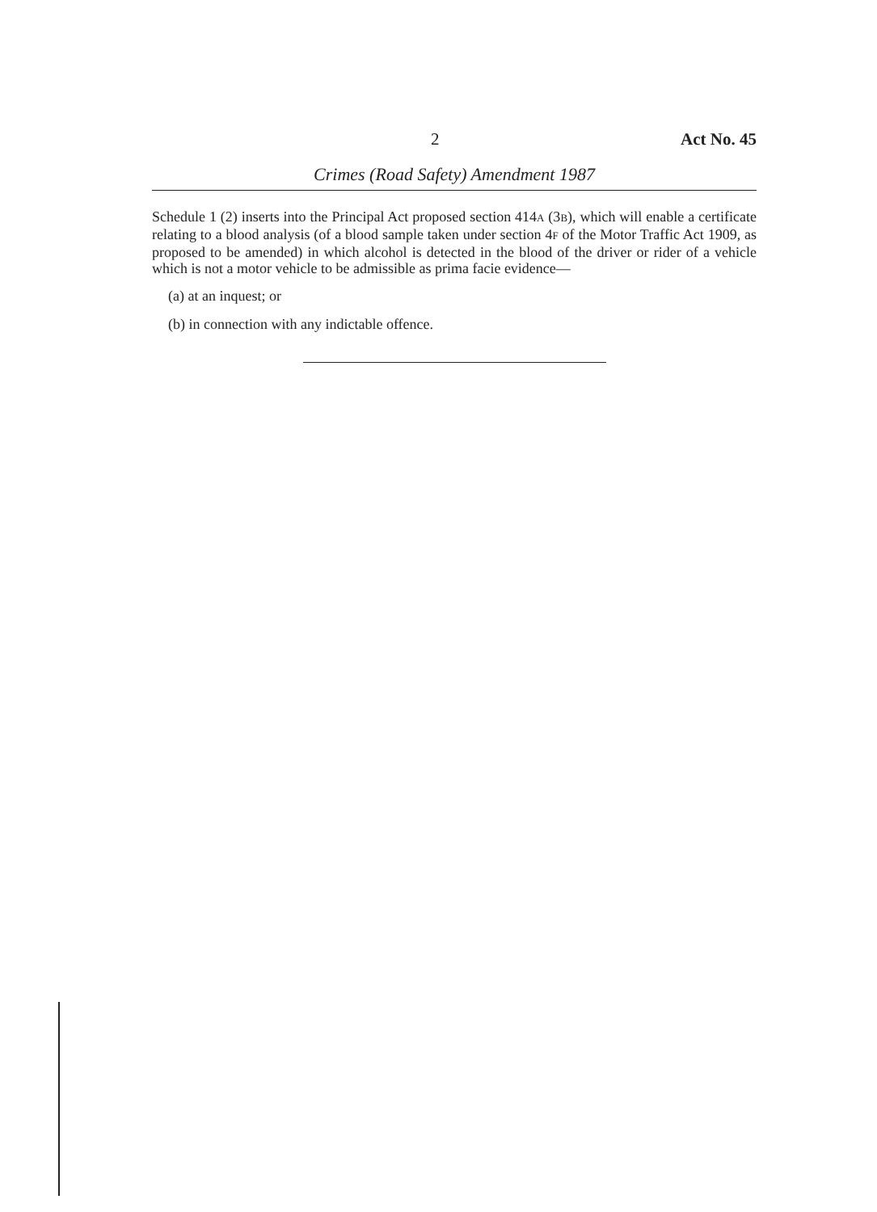2 Act No. 45
Crimes (Road Safety) Amendment 1987
Schedule 1 (2) inserts into the Principal Act proposed section 414A (3B), which will enable a certificate relating to a blood analysis (of a blood sample taken under section 4F of the Motor Traffic Act 1909, as proposed to be amended) in which alcohol is detected in the blood of the driver or rider of a vehicle which is not a motor vehicle to be admissible as prima facie evidence—
(a) at an inquest; or
(b) in connection with any indictable offence.